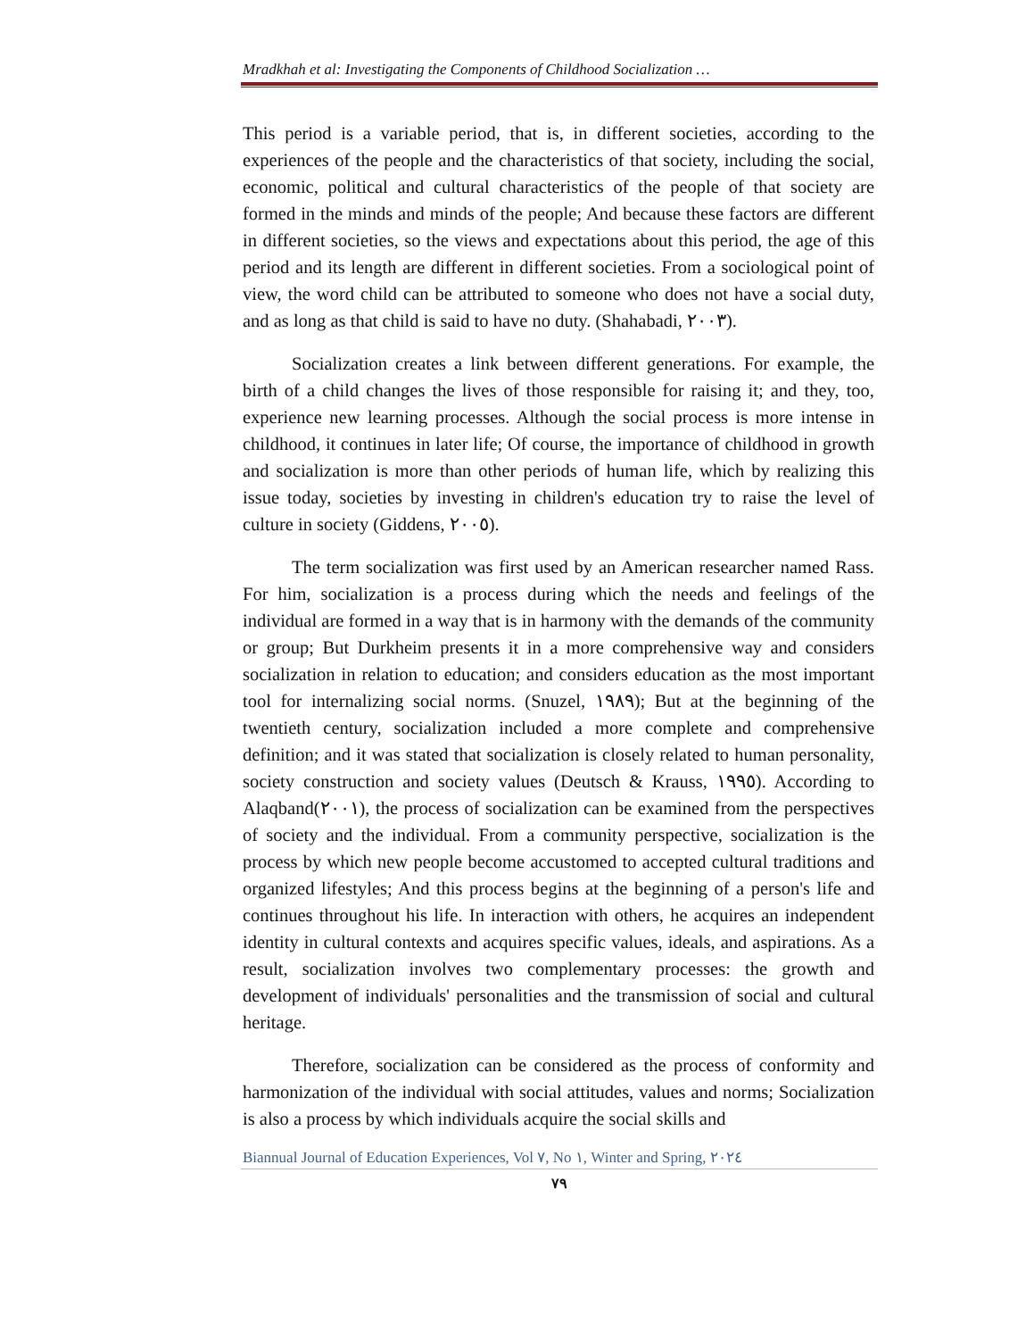Mradkhah et al: Investigating the Components of Childhood Socialization …
This period is a variable period, that is, in different societies, according to the experiences of the people and the characteristics of that society, including the social, economic, political and cultural characteristics of the people of that society are formed in the minds and minds of the people; And because these factors are different in different societies, so the views and expectations about this period, the age of this period and its length are different in different societies. From a sociological point of view, the word child can be attributed to someone who does not have a social duty, and as long as that child is said to have no duty. (Shahabadi, ٢٠٠٣).
Socialization creates a link between different generations. For example, the birth of a child changes the lives of those responsible for raising it; and they, too, experience new learning processes. Although the social process is more intense in childhood, it continues in later life; Of course, the importance of childhood in growth and socialization is more than other periods of human life, which by realizing this issue today, societies by investing in children's education try to raise the level of culture in society (Giddens, ٢٠٠٥).
The term socialization was first used by an American researcher named Rass. For him, socialization is a process during which the needs and feelings of the individual are formed in a way that is in harmony with the demands of the community or group; But Durkheim presents it in a more comprehensive way and considers socialization in relation to education; and considers education as the most important tool for internalizing social norms. (Snuzel, ١٩٨٩); But at the beginning of the twentieth century, socialization included a more complete and comprehensive definition; and it was stated that socialization is closely related to human personality, society construction and society values (Deutsch & Krauss, ١٩٩٥). According to Alaqband(٢٠٠١), the process of socialization can be examined from the perspectives of society and the individual. From a community perspective, socialization is the process by which new people become accustomed to accepted cultural traditions and organized lifestyles; And this process begins at the beginning of a person's life and continues throughout his life. In interaction with others, he acquires an independent identity in cultural contexts and acquires specific values, ideals, and aspirations. As a result, socialization involves two complementary processes: the growth and development of individuals' personalities and the transmission of social and cultural heritage.
Therefore, socialization can be considered as the process of conformity and harmonization of the individual with social attitudes, values and norms; Socialization is also a process by which individuals acquire the social skills and
Biannual Journal of Education Experiences, Vol ٧, No ١, Winter and Spring, ٢٠٢٤
٧٩